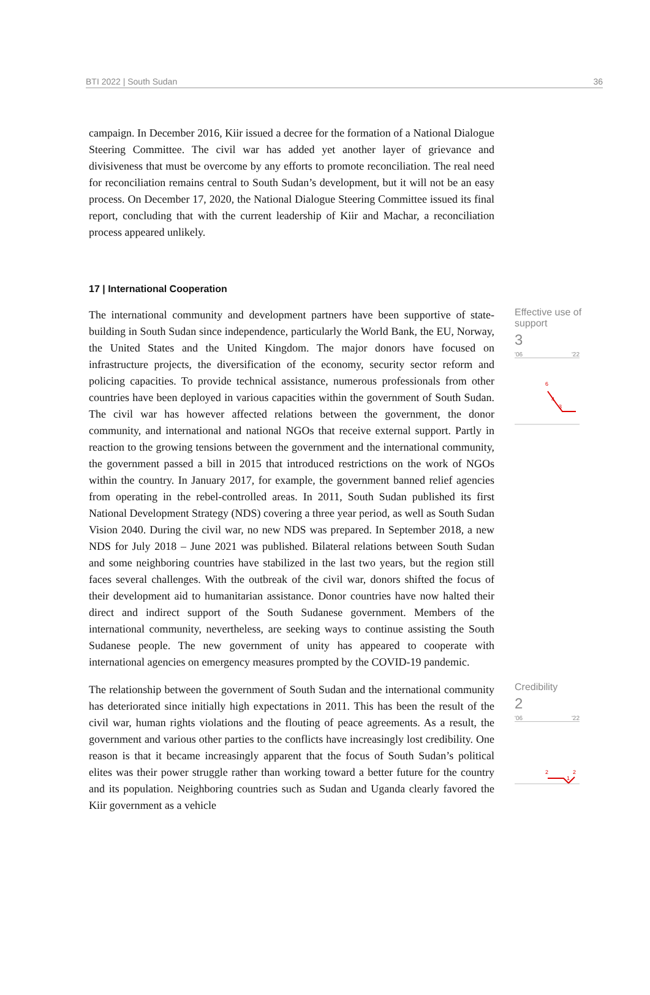BTI 2022 | South Sudan 36
campaign. In December 2016, Kiir issued a decree for the formation of a National Dialogue Steering Committee. The civil war has added yet another layer of grievance and divisiveness that must be overcome by any efforts to promote reconciliation. The real need for reconciliation remains central to South Sudan’s development, but it will not be an easy process. On December 17, 2020, the National Dialogue Steering Committee issued its final report, concluding that with the current leadership of Kiir and Machar, a reconciliation process appeared unlikely.
17 | International Cooperation
The international community and development partners have been supportive of state-building in South Sudan since independence, particularly the World Bank, the EU, Norway, the United States and the United Kingdom. The major donors have focused on infrastructure projects, the diversification of the economy, security sector reform and policing capacities. To provide technical assistance, numerous professionals from other countries have been deployed in various capacities within the government of South Sudan. The civil war has however affected relations between the government, the donor community, and international and national NGOs that receive external support. Partly in reaction to the growing tensions between the government and the international community, the government passed a bill in 2015 that introduced restrictions on the work of NGOs within the country. In January 2017, for example, the government banned relief agencies from operating in the rebel-controlled areas. In 2011, South Sudan published its first National Development Strategy (NDS) covering a three year period, as well as South Sudan Vision 2040. During the civil war, no new NDS was prepared. In September 2018, a new NDS for July 2018 – June 2021 was published. Bilateral relations between South Sudan and some neighboring countries have stabilized in the last two years, but the region still faces several challenges. With the outbreak of the civil war, donors shifted the focus of their development aid to humanitarian assistance. Donor countries have now halted their direct and indirect support of the South Sudanese government. Members of the international community, nevertheless, are seeking ways to continue assisting the South Sudanese people. The new government of unity has appeared to cooperate with international agencies on emergency measures prompted by the COVID-19 pandemic.
Effective use of support
3
'06 '22
6
4
3
The relationship between the government of South Sudan and the international community has deteriorated since initially high expectations in 2011. This has been the result of the civil war, human rights violations and the flouting of peace agreements. As a result, the government and various other parties to the conflicts have increasingly lost credibility. One reason is that it became increasingly apparent that the focus of South Sudan’s political elites was their power struggle rather than working toward a better future for the country and its population. Neighboring countries such as Sudan and Uganda clearly favored the Kiir government as a vehicle
Credibility
2
'06 '22
2
2
1